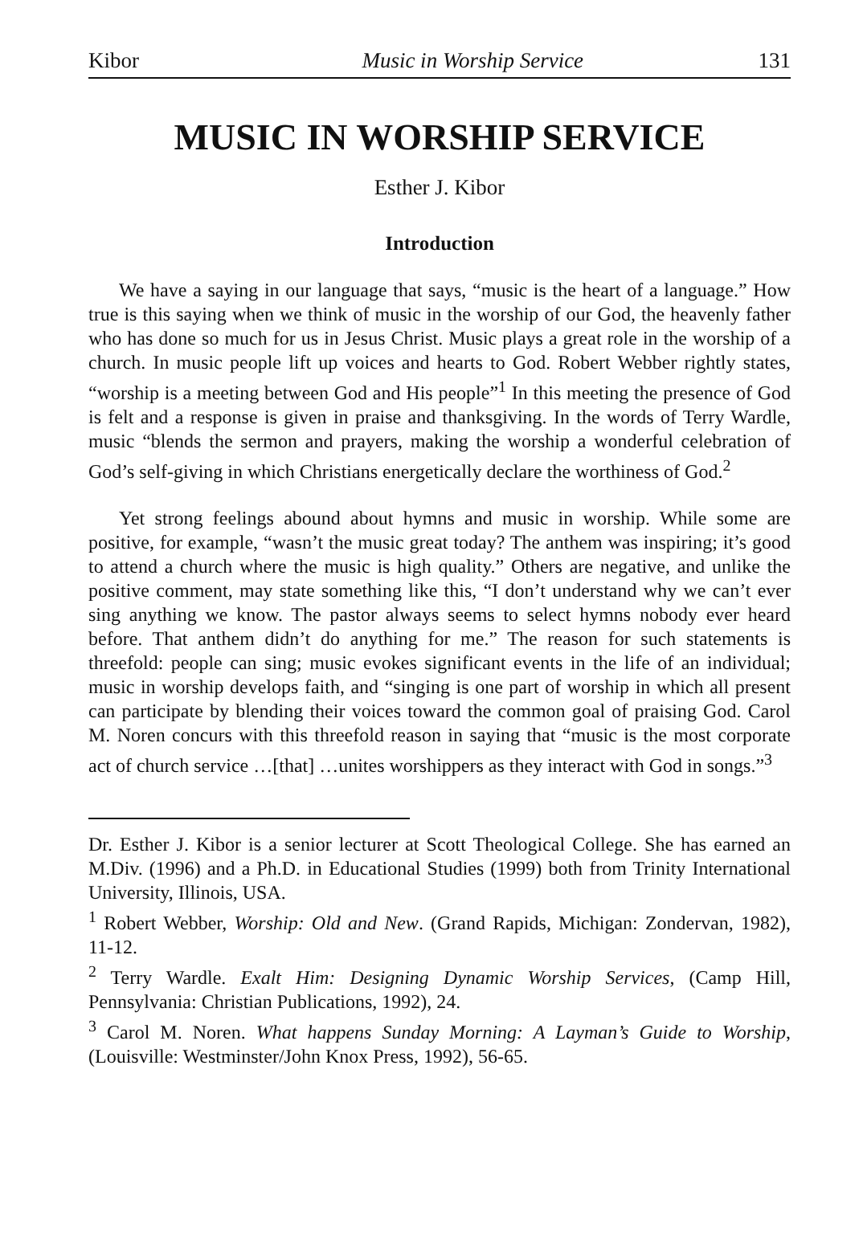Kibor Music in Worship Service 131
MUSIC IN WORSHIP SERVICE
Esther J. Kibor
Introduction
We have a saying in our language that says, “music is the heart of a language.” How true is this saying when we think of music in the worship of our God, the heavenly father who has done so much for us in Jesus Christ. Music plays a great role in the worship of a church. In music people lift up voices and hearts to God. Robert Webber rightly states, “worship is a meeting between God and His people”<sup>1</sup> In this meeting the presence of God is felt and a response is given in praise and thanksgiving. In the words of Terry Wardle, music “blends the sermon and prayers, making the worship a wonderful celebration of God’s self-giving in which Christians energetically declare the worthiness of God.<sup>2</sup>
Yet strong feelings abound about hymns and music in worship. While some are positive, for example, “wasn’t the music great today? The anthem was inspiring; it’s good to attend a church where the music is high quality.” Others are negative, and unlike the positive comment, may state something like this, “I don’t understand why we can’t ever sing anything we know. The pastor always seems to select hymns nobody ever heard before. That anthem didn’t do anything for me.” The reason for such statements is threefold: people can sing; music evokes significant events in the life of an individual; music in worship develops faith, and “singing is one part of worship in which all present can participate by blending their voices toward the common goal of praising God. Carol M. Noren concurs with this threefold reason in saying that “music is the most corporate act of church service …[that] …unites worshippers as they interact with God in songs.”<sup>3</sup>
Dr. Esther J. Kibor is a senior lecturer at Scott Theological College. She has earned an M.Div. (1996) and a Ph.D. in Educational Studies (1999) both from Trinity International University, Illinois, USA.
<sup>1</sup> Robert Webber, Worship: Old and New. (Grand Rapids, Michigan: Zondervan, 1982), 11-12.
<sup>2</sup> Terry Wardle. Exalt Him: Designing Dynamic Worship Services, (Camp Hill, Pennsylvania: Christian Publications, 1992), 24.
<sup>3</sup> Carol M. Noren. What happens Sunday Morning: A Layman’s Guide to Worship, (Louisville: Westminster/John Knox Press, 1992), 56-65.